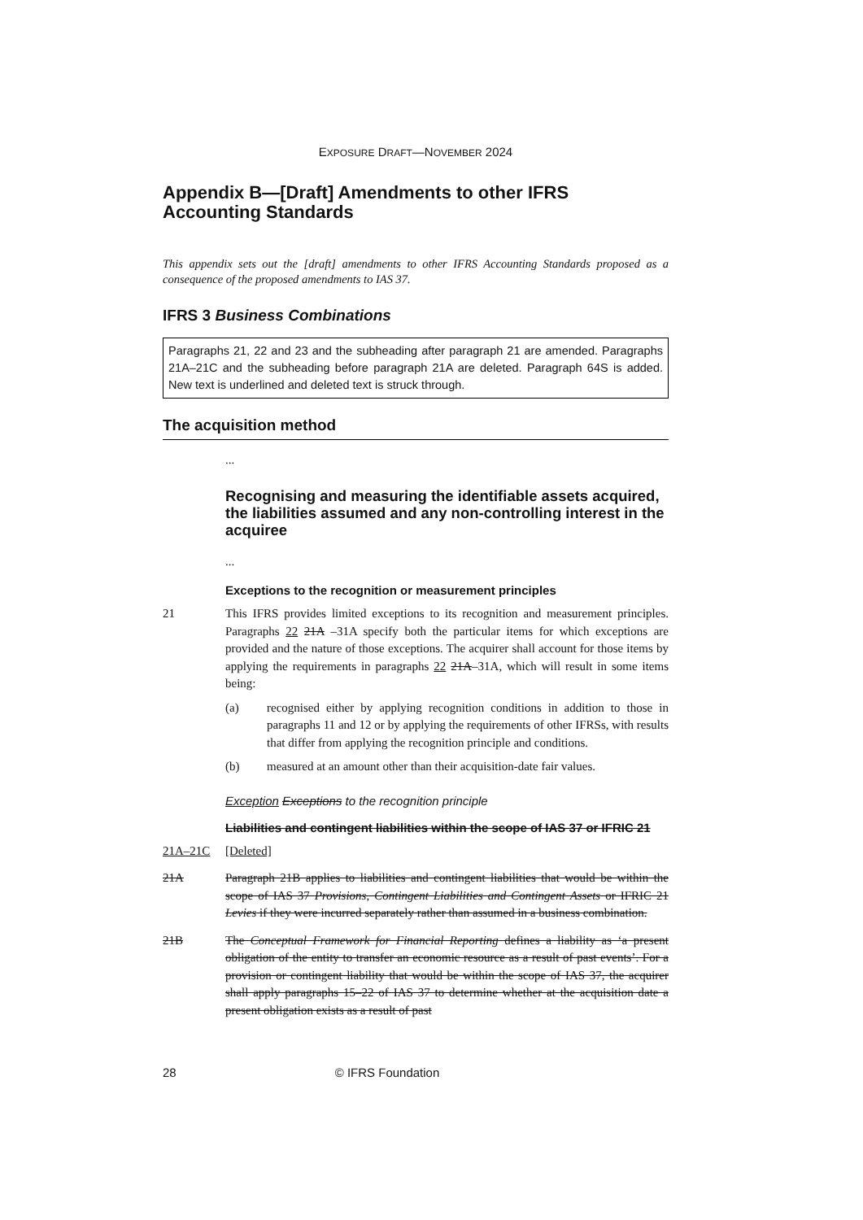EXPOSURE DRAFT—NOVEMBER 2024
Appendix B—[Draft] Amendments to other IFRS Accounting Standards
This appendix sets out the [draft] amendments to other IFRS Accounting Standards proposed as a consequence of the proposed amendments to IAS 37.
IFRS 3 Business Combinations
Paragraphs 21, 22 and 23 and the subheading after paragraph 21 are amended. Paragraphs 21A–21C and the subheading before paragraph 21A are deleted. Paragraph 64S is added. New text is underlined and deleted text is struck through.
The acquisition method
...
Recognising and measuring the identifiable assets acquired, the liabilities assumed and any non-controlling interest in the acquiree
...
Exceptions to the recognition or measurement principles
21 This IFRS provides limited exceptions to its recognition and measurement principles. Paragraphs 22 21A –31A specify both the particular items for which exceptions are provided and the nature of those exceptions. The acquirer shall account for those items by applying the requirements in paragraphs 22 21A–31A, which will result in some items being:
(a) recognised either by applying recognition conditions in addition to those in paragraphs 11 and 12 or by applying the requirements of other IFRSs, with results that differ from applying the recognition principle and conditions.
(b) measured at an amount other than their acquisition-date fair values.
Exception Exceptions to the recognition principle
Liabilities and contingent liabilities within the scope of IAS 37 or IFRIC 21
21A–21C [Deleted]
21A Paragraph 21B applies to liabilities and contingent liabilities that would be within the scope of IAS 37 Provisions, Contingent Liabilities and Contingent Assets or IFRIC 21 Levies if they were incurred separately rather than assumed in a business combination.
21B The Conceptual Framework for Financial Reporting defines a liability as ‘a present obligation of the entity to transfer an economic resource as a result of past events’. For a provision or contingent liability that would be within the scope of IAS 37, the acquirer shall apply paragraphs 15–22 of IAS 37 to determine whether at the acquisition date a present obligation exists as a result of past
28 © IFRS Foundation